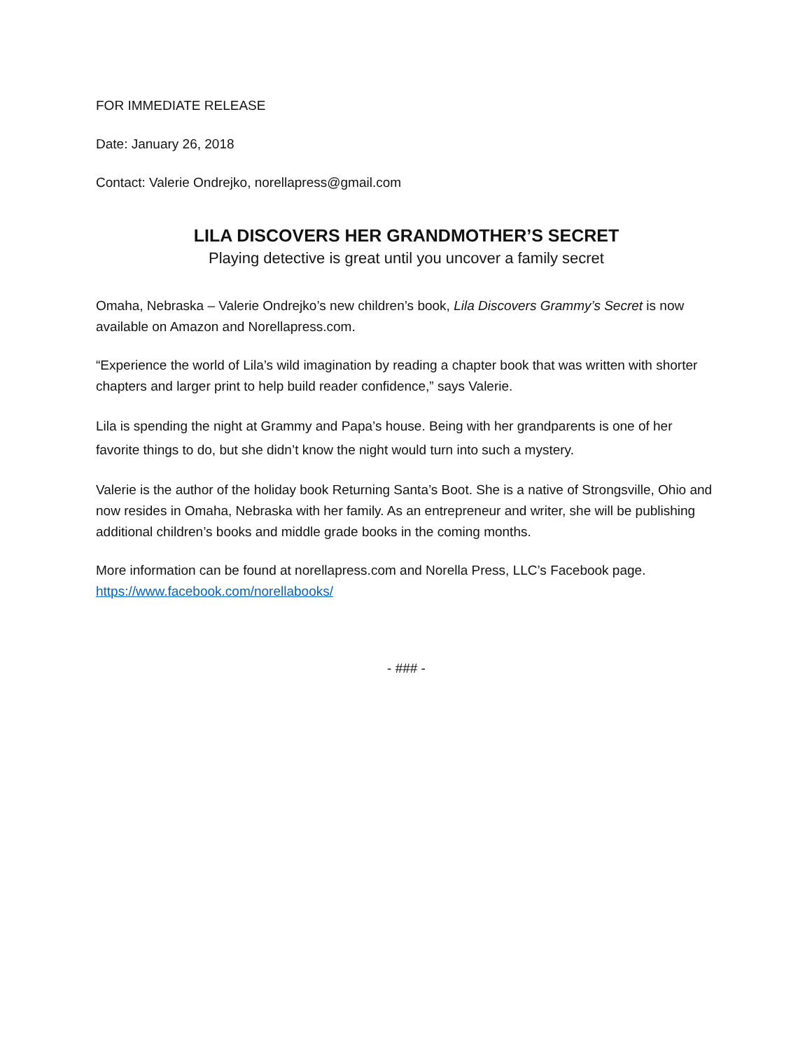FOR IMMEDIATE RELEASE
Date: January 26, 2018
Contact: Valerie Ondrejko, norellapress@gmail.com
LILA DISCOVERS HER GRANDMOTHER’S SECRET
Playing detective is great until you uncover a family secret
Omaha, Nebraska – Valerie Ondrejko’s new children’s book, Lila Discovers Grammy’s Secret is now available on Amazon and Norellapress.com.
“Experience the world of Lila’s wild imagination by reading a chapter book that was written with shorter chapters and larger print to help build reader confidence,” says Valerie.
Lila is spending the night at Grammy and Papa’s house. Being with her grandparents is one of her favorite things to do, but she didn’t know the night would turn into such a mystery.
Valerie is the author of the holiday book Returning Santa’s Boot. She is a native of Strongsville, Ohio and now resides in Omaha, Nebraska with her family. As an entrepreneur and writer, she will be publishing additional children’s books and middle grade books in the coming months.
More information can be found at norellapress.com and Norella Press, LLC’s Facebook page. https://www.facebook.com/norellabooks/
- ### -